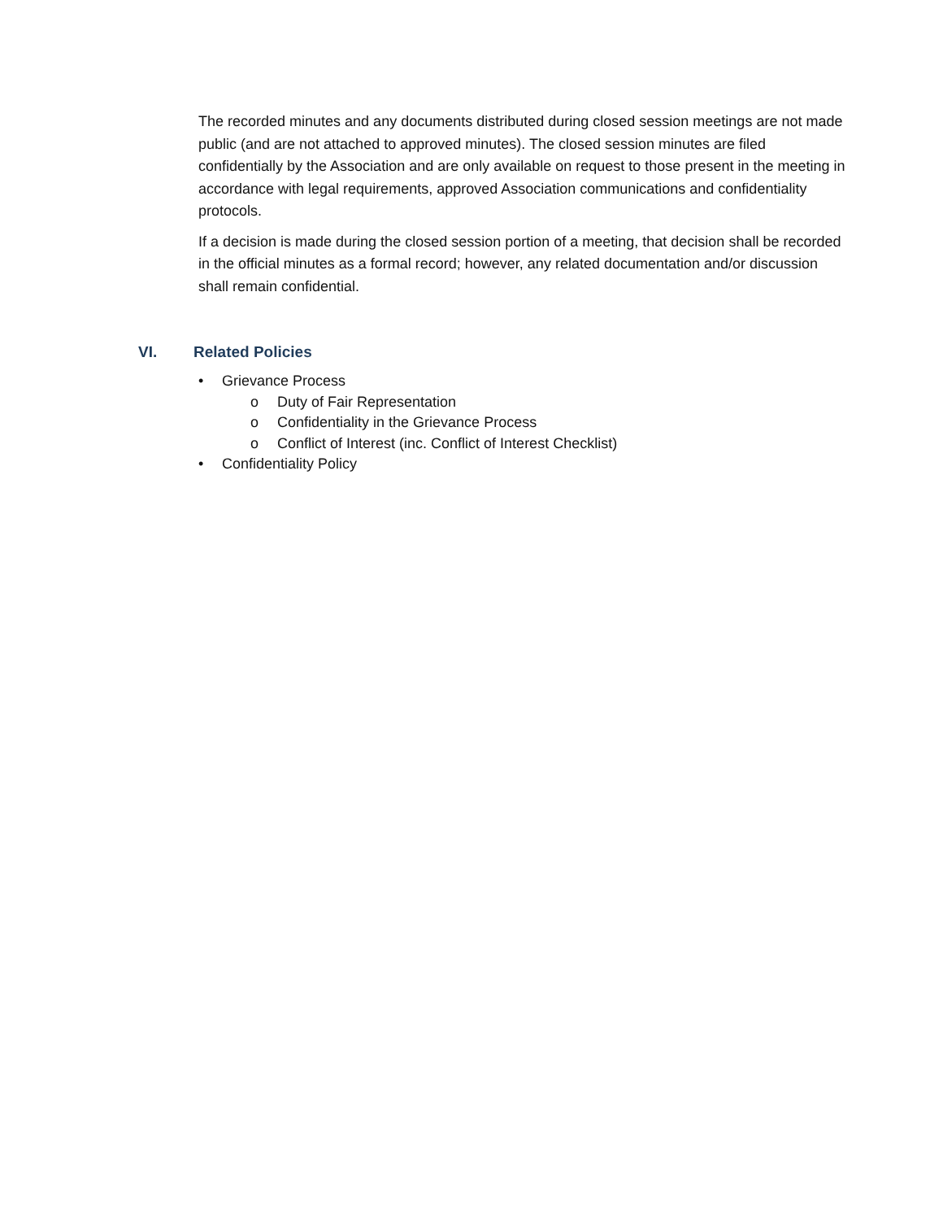The recorded minutes and any documents distributed during closed session meetings are not made public (and are not attached to approved minutes). The closed session minutes are filed confidentially by the Association and are only available on request to those present in the meeting in accordance with legal requirements, approved Association communications and confidentiality protocols.
If a decision is made during the closed session portion of a meeting, that decision shall be recorded in the official minutes as a formal record; however, any related documentation and/or discussion shall remain confidential.
VI. Related Policies
• Grievance Process
o Duty of Fair Representation
o Confidentiality in the Grievance Process
o Conflict of Interest (inc. Conflict of Interest Checklist)
• Confidentiality Policy